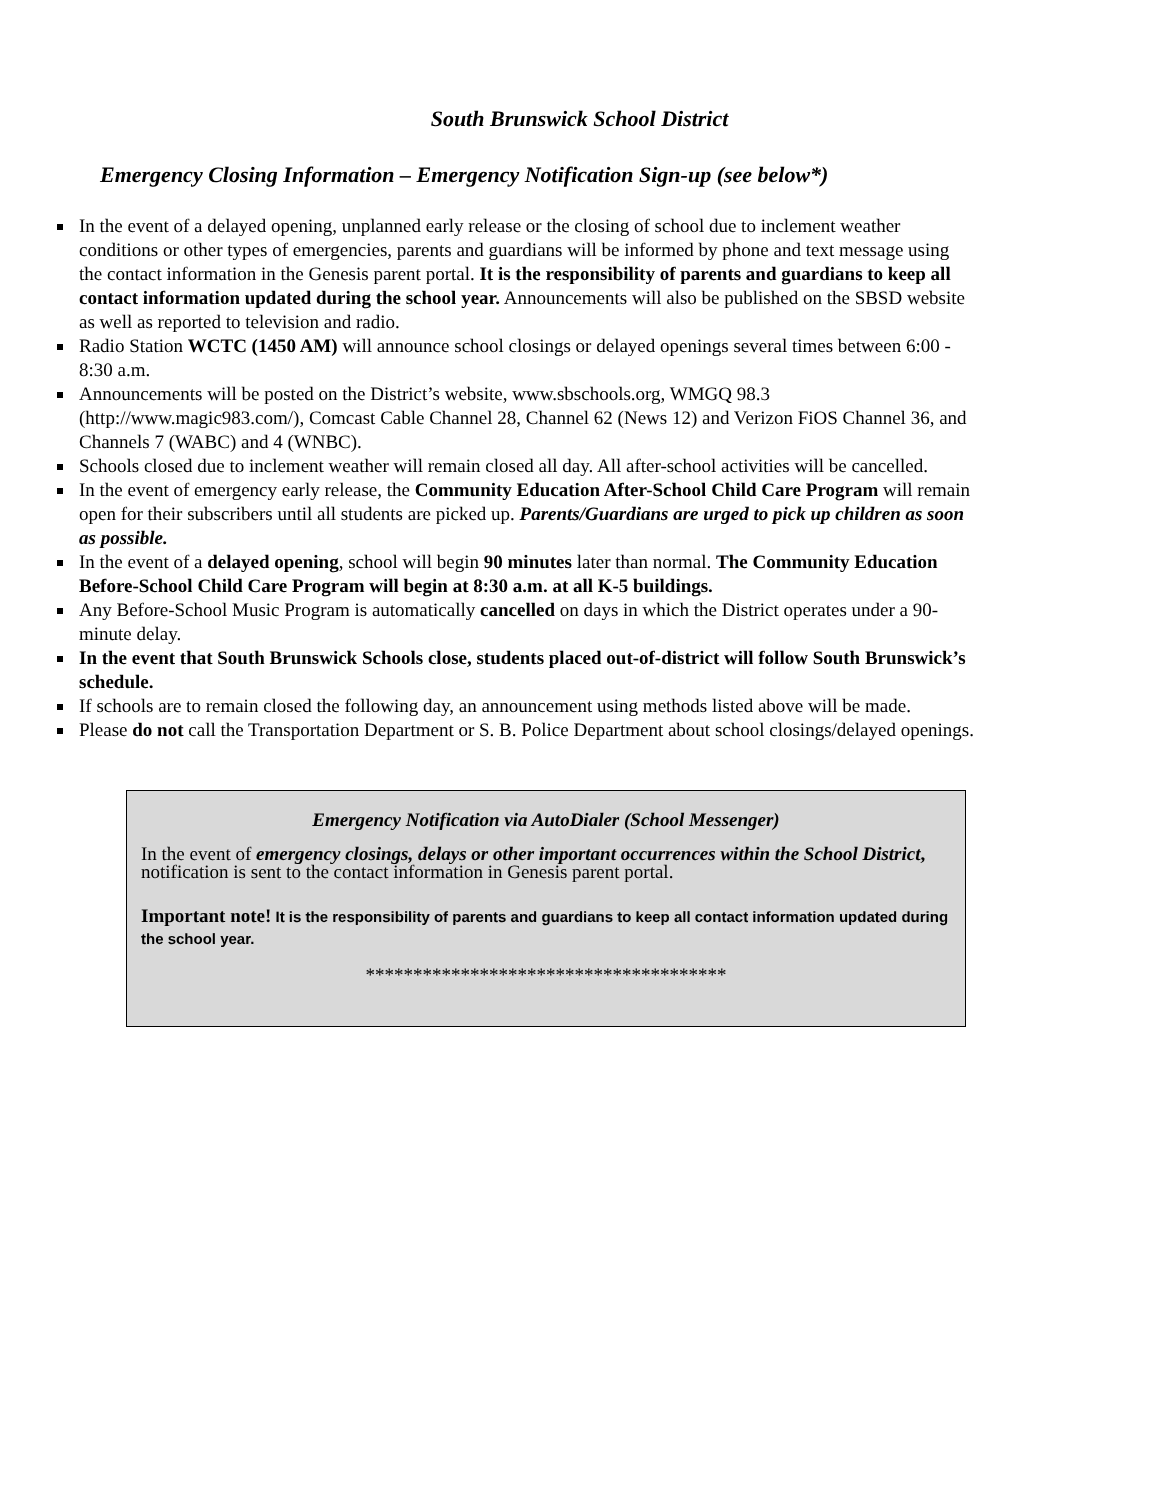South Brunswick School District
Emergency Closing Information – Emergency Notification Sign-up (see below*)
In the event of a delayed opening, unplanned early release or the closing of school due to inclement weather conditions or other types of emergencies, parents and guardians will be informed by phone and text message using the contact information in the Genesis parent portal. It is the responsibility of parents and guardians to keep all contact information updated during the school year. Announcements will also be published on the SBSD website as well as reported to television and radio.
Radio Station WCTC (1450 AM) will announce school closings or delayed openings several times between 6:00 - 8:30 a.m.
Announcements will be posted on the District’s website, www.sbschools.org, WMGQ 98.3 (http://www.magic983.com/), Comcast Cable Channel 28, Channel 62 (News 12) and Verizon FiOS Channel 36, and Channels 7 (WABC) and 4 (WNBC).
Schools closed due to inclement weather will remain closed all day. All after-school activities will be cancelled.
In the event of emergency early release, the Community Education After-School Child Care Program will remain open for their subscribers until all students are picked up. Parents/Guardians are urged to pick up children as soon as possible.
In the event of a delayed opening, school will begin 90 minutes later than normal. The Community Education Before-School Child Care Program will begin at 8:30 a.m. at all K-5 buildings.
Any Before-School Music Program is automatically cancelled on days in which the District operates under a 90-minute delay.
In the event that South Brunswick Schools close, students placed out-of-district will follow South Brunswick’s schedule.
If schools are to remain closed the following day, an announcement using methods listed above will be made.
Please do not call the Transportation Department or S. B. Police Department about school closings/delayed openings.
Emergency Notification via AutoDialer (School Messenger)
In the event of emergency closings, delays or other important occurrences within the School District, notification is sent to the contact information in Genesis parent portal.
Important note! It is the responsibility of parents and guardians to keep all contact information updated during the school year.
**************************************